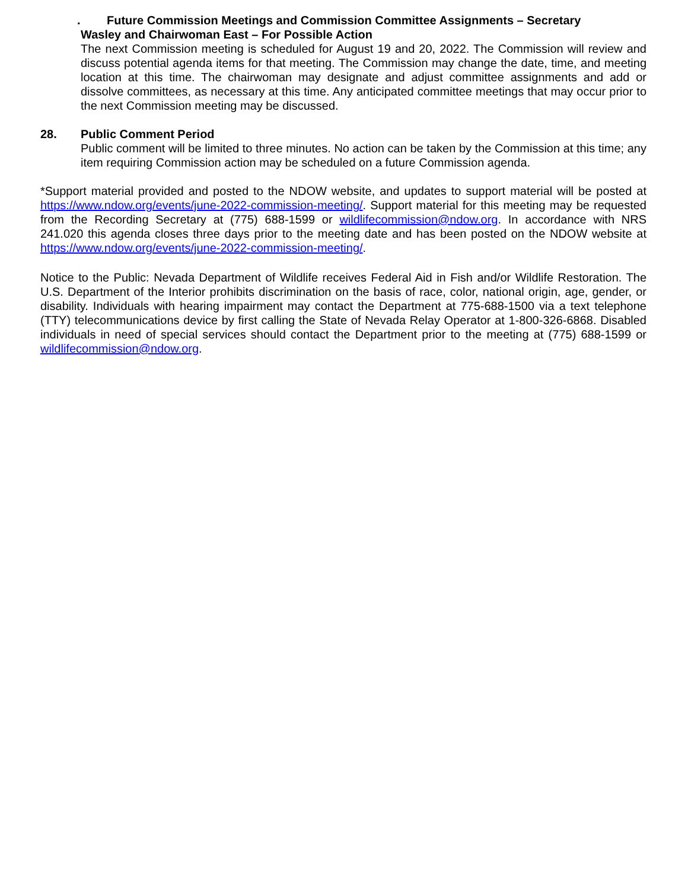. Future Commission Meetings and Commission Committee Assignments – Secretary
Wasley and Chairwoman East – For Possible Action
The next Commission meeting is scheduled for August 19 and 20, 2022. The Commission will review and discuss potential agenda items for that meeting. The Commission may change the date, time, and meeting location at this time. The chairwoman may designate and adjust committee assignments and add or dissolve committees, as necessary at this time. Any anticipated committee meetings that may occur prior to the next Commission meeting may be discussed.
28. Public Comment Period
Public comment will be limited to three minutes. No action can be taken by the Commission at this time; any item requiring Commission action may be scheduled on a future Commission agenda.
*Support material provided and posted to the NDOW website, and updates to support material will be posted at https://www.ndow.org/events/june-2022-commission-meeting/. Support material for this meeting may be requested from the Recording Secretary at (775) 688-1599 or wildlifecommission@ndow.org. In accordance with NRS 241.020 this agenda closes three days prior to the meeting date and has been posted on the NDOW website at https://www.ndow.org/events/june-2022-commission-meeting/.
Notice to the Public: Nevada Department of Wildlife receives Federal Aid in Fish and/or Wildlife Restoration. The U.S. Department of the Interior prohibits discrimination on the basis of race, color, national origin, age, gender, or disability. Individuals with hearing impairment may contact the Department at 775-688-1500 via a text telephone (TTY) telecommunications device by first calling the State of Nevada Relay Operator at 1-800-326-6868. Disabled individuals in need of special services should contact the Department prior to the meeting at (775) 688-1599 or wildlifecommission@ndow.org.